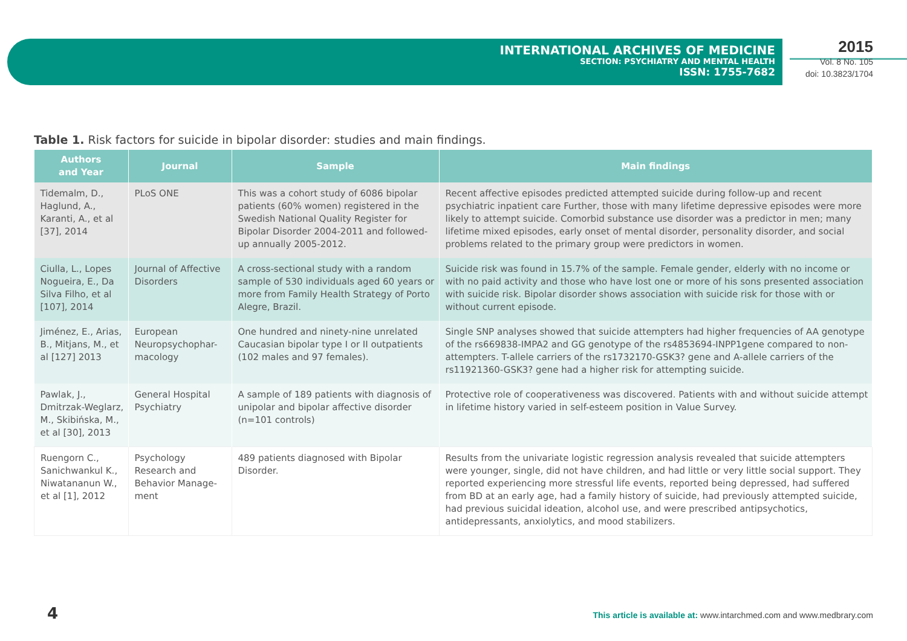INTERNATIONAL ARCHIVES OF MEDICINE
SECTION: PSYCHIATRY AND MENTAL HEALTH
ISSN: 1755-7682
2015
Vol. 8 No. 105
doi: 10.3823/1704
Table 1. Risk factors for suicide in bipolar disorder: studies and main findings.
| Authors and Year | Journal | Sample | Main findings |
| --- | --- | --- | --- |
| Tidemalm, D., Haglund, A., Karanti, A., et al [37], 2014 | PLoS ONE | This was a cohort study of 6086 bipolar patients (60% women) registered in the Swedish National Quality Register for Bipolar Disorder 2004-2011 and followed-up annually 2005-2012. | Recent affective episodes predicted attempted suicide during follow-up and recent psychiatric inpatient care Further, those with many lifetime depressive episodes were more likely to attempt suicide. Comorbid substance use disorder was a predictor in men; many lifetime mixed episodes, early onset of mental disorder, personality disorder, and social problems related to the primary group were predictors in women. |
| Ciulla, L., Lopes Nogueira, E., Da Silva Filho, et al [107], 2014 | Journal of Affective Disorders | A cross-sectional study with a random sample of 530 individuals aged 60 years or more from Family Health Strategy of Porto Alegre, Brazil. | Suicide risk was found in 15.7% of the sample. Female gender, elderly with no income or with no paid activity and those who have lost one or more of his sons presented association with suicide risk. Bipolar disorder shows association with suicide risk for those with or without current episode. |
| Jiménez, E., Arias, B., Mitjans, M., et al [127] 2013 | European Neuropsychophar-macology | One hundred and ninety-nine unrelated Caucasian bipolar type I or II outpatients (102 males and 97 females). | Single SNP analyses showed that suicide attempters had higher frequencies of AA genotype of the rs669838-IMPA2 and GG genotype of the rs4853694-INPP1gene compared to non-attempters. T-allele carriers of the rs1732170-GSK3? gene and A-allele carriers of the rs11921360-GSK3? gene had a higher risk for attempting suicide. |
| Pawlak, J., Dmitrzak-Weglarz, M., Skibińska, M., et al [30], 2013 | General Hospital Psychiatry | A sample of 189 patients with diagnosis of unipolar and bipolar affective disorder (n=101 controls) | Protective role of cooperativeness was discovered. Patients with and without suicide attempt in lifetime history varied in self-esteem position in Value Survey. |
| Ruengorn C., Sanichwankul K., Niwatananun W., et al [1], 2012 | Psychology Research and Behavior Manage-ment | 489 patients diagnosed with Bipolar Disorder. | Results from the univariate logistic regression analysis revealed that suicide attempters were younger, single, did not have children, and had little or very little social support. They reported experiencing more stressful life events, reported being depressed, had suffered from BD at an early age, had a family history of suicide, had previously attempted suicide, had previous suicidal ideation, alcohol use, and were prescribed antipsychotics, antidepressants, anxiolytics, and mood stabilizers. |
4
This article is available at: www.intarchmed.com and www.medbrary.com